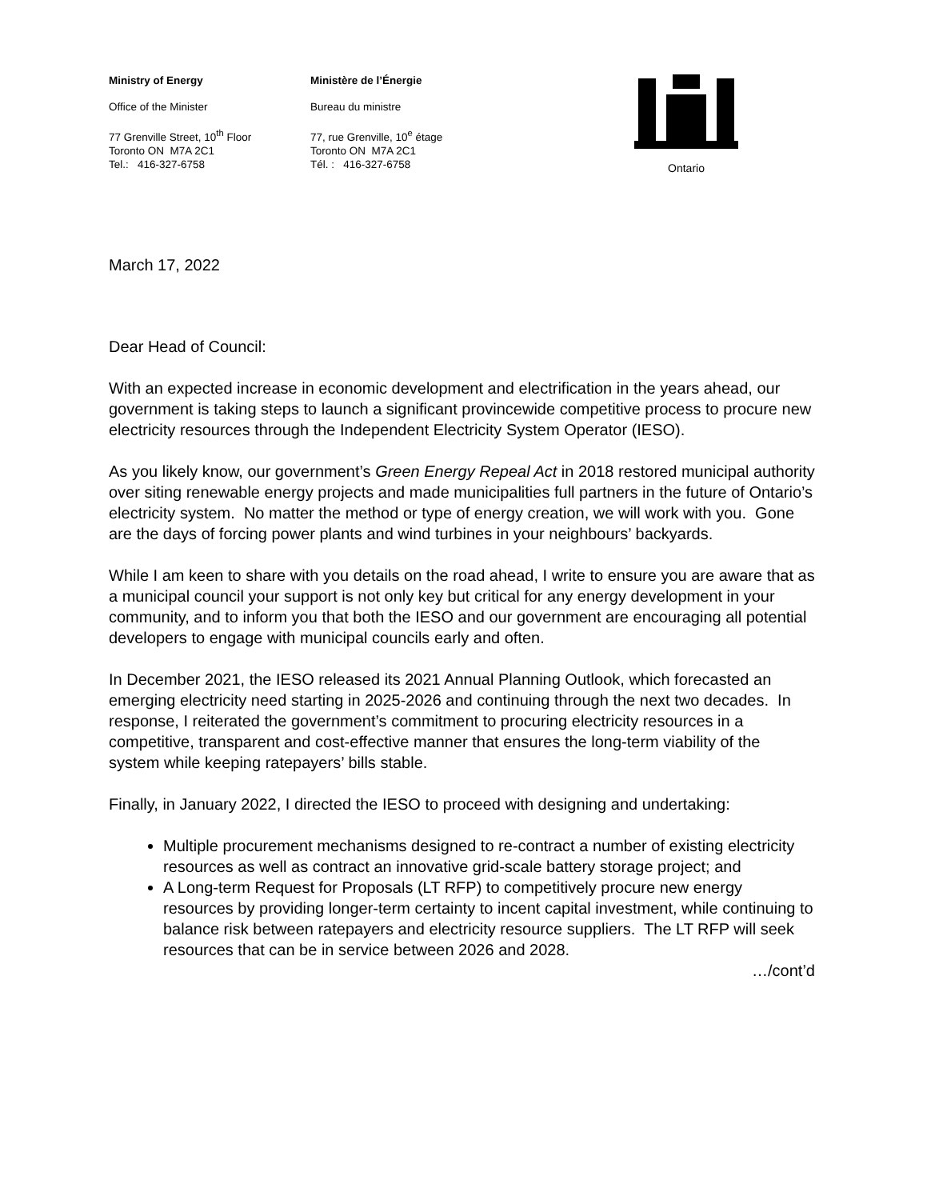Ministry of Energy
Office of the Minister
77 Grenville Street, 10<sup>th</sup> Floor
Toronto ON M7A 2C1
Tel.: 416-327-6758
Ministère de l’Énergie
Bureau du ministre
77, rue Grenville, 10<sup>e</sup> étage
Toronto ON M7A 2C1
Tél. : 416-327-6758
Ontario
March 17, 2022
Dear Head of Council:
With an expected increase in economic development and electrification in the years ahead, our government is taking steps to launch a significant provincewide competitive process to procure new electricity resources through the Independent Electricity System Operator (IESO).
As you likely know, our government’s Green Energy Repeal Act in 2018 restored municipal authority over siting renewable energy projects and made municipalities full partners in the future of Ontario’s electricity system. No matter the method or type of energy creation, we will work with you. Gone are the days of forcing power plants and wind turbines in your neighbours’ backyards.
While I am keen to share with you details on the road ahead, I write to ensure you are aware that as a municipal council your support is not only key but critical for any energy development in your community, and to inform you that both the IESO and our government are encouraging all potential developers to engage with municipal councils early and often.
In December 2021, the IESO released its 2021 Annual Planning Outlook, which forecasted an emerging electricity need starting in 2025-2026 and continuing through the next two decades. In response, I reiterated the government’s commitment to procuring electricity resources in a competitive, transparent and cost-effective manner that ensures the long-term viability of the system while keeping ratepayers’ bills stable.
Finally, in January 2022, I directed the IESO to proceed with designing and undertaking:
Multiple procurement mechanisms designed to re-contract a number of existing electricity resources as well as contract an innovative grid-scale battery storage project; and
A Long-term Request for Proposals (LT RFP) to competitively procure new energy resources by providing longer-term certainty to incent capital investment, while continuing to balance risk between ratepayers and electricity resource suppliers. The LT RFP will seek resources that can be in service between 2026 and 2028.
…/cont’d